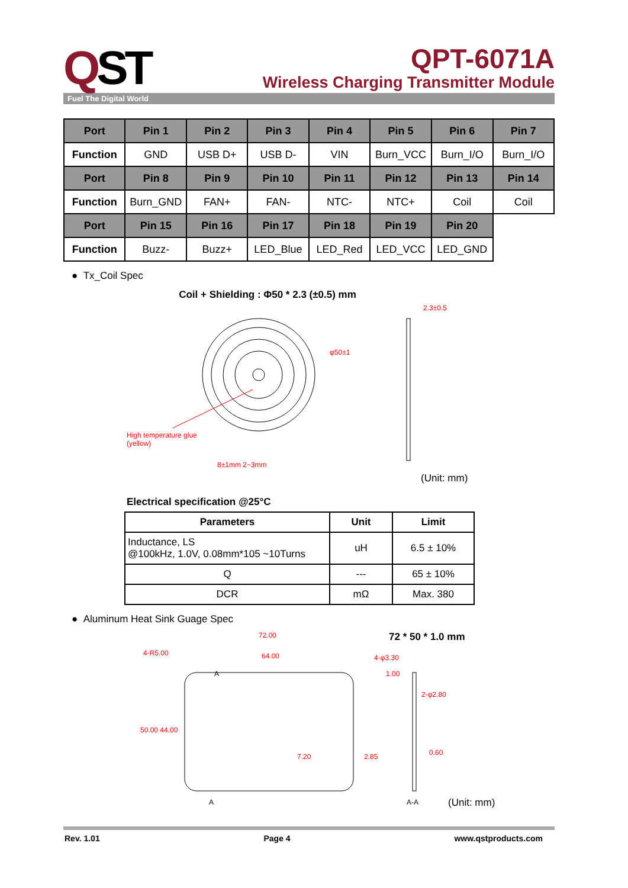QST
QPT-6071A
Wireless Charging Transmitter Module
Fuel The Digital World
| Port | Pin 1 | Pin 2 | Pin 3 | Pin 4 | Pin 5 | Pin 6 | Pin 7 |
| Function | GND | USB D+ | USB D- | VIN | Burn_VCC | Burn_I/O | Burn_I/O |
| Port | Pin 8 | Pin 9 | Pin 10 | Pin 11 | Pin 12 | Pin 13 | Pin 14 |
| Function | Burn_GND | FAN+ | FAN- | NTC- | NTC+ | Coil | Coil |
| Port | Pin 15 | Pin 16 | Pin 17 | Pin 18 | Pin 19 | Pin 20 | |
| Function | Buzz- | Buzz+ | LED_Blue | LED_Red | LED_VCC | LED_GND | |
● Tx_Coil Spec
Coil + Shielding : Φ50 * 2.3 (±0.5) mm
High temperature glue
(yellow)
2.3±0.5
φ50±1
8±1mm 2~3mm
(Unit: mm)
Electrical specification @25°C
| Parameters | Unit | Limit |
| --- | --- | --- |
| Inductance, LS @100kHz, 1.0V, 0.08mm*105 ~10Turns | uH | 6.5 ± 10% |
| Q | --- | 65 ± 10% |
| DCR | mΩ | Max. 380 |
● Aluminum Heat Sink Guage Spec
72.00
64.00
4-R5.00
4-φ3.30
1.00
50.00 44.00
7.20 2.85
2-φ2.80
0.60
A
A A-A
72 * 50 * 1.0 mm
(Unit: mm)
Rev. 1.01 Page 4 www.qstproducts.com